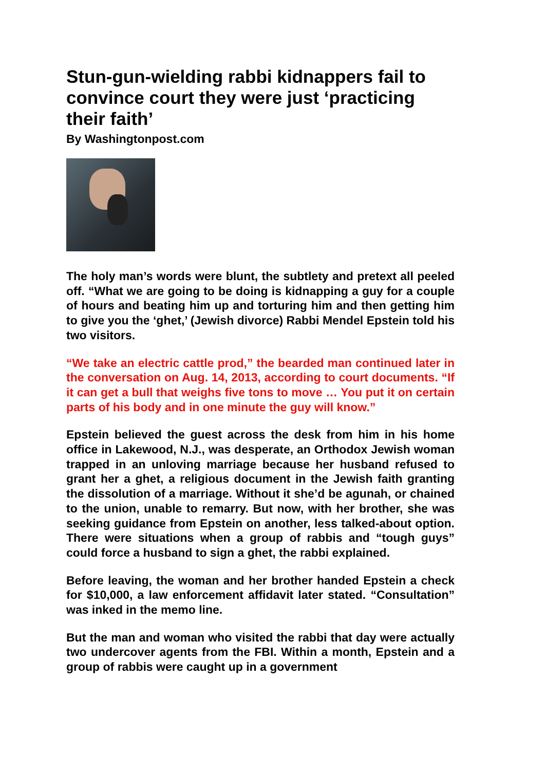Stun-gun-wielding rabbi kidnappers fail to convince court they were just ‘practicing their faith’
By Washingtonpost.com
The holy man’s words were blunt, the subtlety and pretext all peeled off. “What we are going to be doing is kidnapping a guy for a couple of hours and beating him up and torturing him and then getting him to give you the ‘ghet,’ (Jewish divorce) Rabbi Mendel Epstein told his two visitors.
“We take an electric cattle prod,” the bearded man continued later in the conversation on Aug. 14, 2013, according to court documents. “If it can get a bull that weighs five tons to move … You put it on certain parts of his body and in one minute the guy will know.”
Epstein believed the guest across the desk from him in his home office in Lakewood, N.J., was desperate, an Orthodox Jewish woman trapped in an unloving marriage because her husband refused to grant her a ghet, a religious document in the Jewish faith granting the dissolution of a marriage. Without it she’d be agunah, or chained to the union, unable to remarry. But now, with her brother, she was seeking guidance from Epstein on another, less talked-about option. There were situations when a group of rabbis and “tough guys” could force a husband to sign a ghet, the rabbi explained.
Before leaving, the woman and her brother handed Epstein a check for $10,000, a law enforcement affidavit later stated. “Consultation” was inked in the memo line.
But the man and woman who visited the rabbi that day were actually two undercover agents from the FBI. Within a month, Epstein and a group of rabbis were caught up in a government